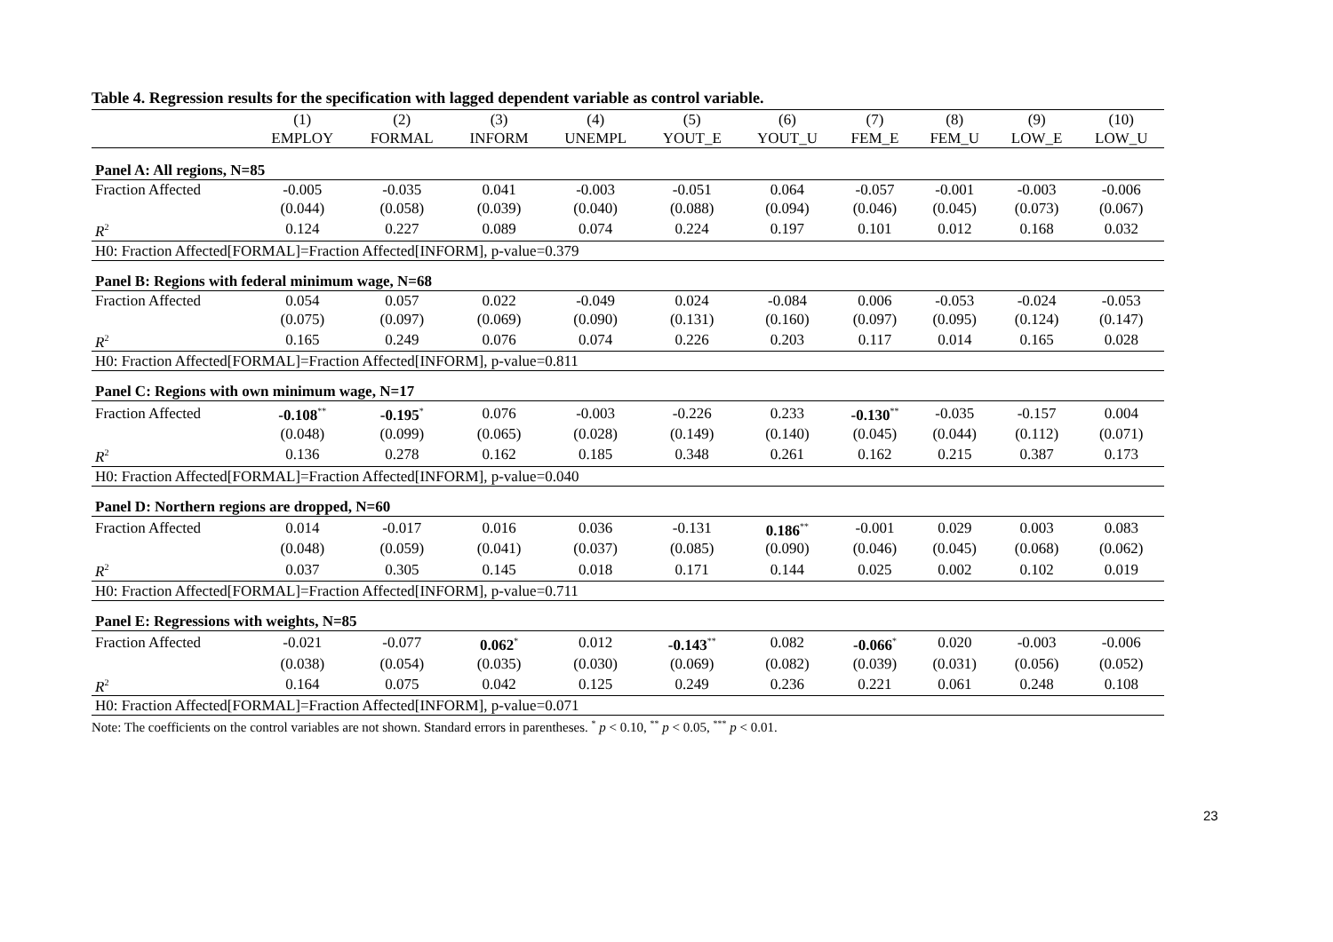Table 4. Regression results for the specification with lagged dependent variable as control variable.
| | (1) | (2) | (3) | (4) | (5) | (6) | (7) | (8) | (9) | (10) |
| --- | --- | --- | --- | --- | --- | --- | --- | --- | --- | --- |
| | EMPLOY | FORMAL | INFORM | UNEMPL | YOUT_E | YOUT_U | FEM_E | FEM_U | LOW_E | LOW_U |
| Panel A: All regions, N=85 | | | | | | | | | | |
| Fraction Affected | -0.005 | -0.035 | 0.041 | -0.003 | -0.051 | 0.064 | -0.057 | -0.001 | -0.003 | -0.006 |
| | (0.044) | (0.058) | (0.039) | (0.040) | (0.088) | (0.094) | (0.046) | (0.045) | (0.073) | (0.067) |
| R<sup>2</sup> | 0.124 | 0.227 | 0.089 | 0.074 | 0.224 | 0.197 | 0.101 | 0.012 | 0.168 | 0.032 |
| H0: Fraction Affected[FORMAL]=Fraction Affected[INFORM], p-value=0.379 | | | | | | | | | | |
| Panel B: Regions with federal minimum wage, N=68 | | | | | | | | | | |
| Fraction Affected | 0.054 | 0.057 | 0.022 | -0.049 | 0.024 | -0.084 | 0.006 | -0.053 | -0.024 | -0.053 |
| | (0.075) | (0.097) | (0.069) | (0.090) | (0.131) | (0.160) | (0.097) | (0.095) | (0.124) | (0.147) |
| R<sup>2</sup> | 0.165 | 0.249 | 0.076 | 0.074 | 0.226 | 0.203 | 0.117 | 0.014 | 0.165 | 0.028 |
| H0: Fraction Affected[FORMAL]=Fraction Affected[INFORM], p-value=0.811 | | | | | | | | | | |
| Panel C: Regions with own minimum wage, N=17 | | | | | | | | | | |
| Fraction Affected | -0.108<sup>**</sup> | -0.195<sup>*</sup> | 0.076 | -0.003 | -0.226 | 0.233 | -0.130<sup>**</sup> | -0.035 | -0.157 | 0.004 |
| | (0.048) | (0.099) | (0.065) | (0.028) | (0.149) | (0.140) | (0.045) | (0.044) | (0.112) | (0.071) |
| R<sup>2</sup> | 0.136 | 0.278 | 0.162 | 0.185 | 0.348 | 0.261 | 0.162 | 0.215 | 0.387 | 0.173 |
| H0: Fraction Affected[FORMAL]=Fraction Affected[INFORM], p-value=0.040 | | | | | | | | | | |
| Panel D: Northern regions are dropped, N=60 | | | | | | | | | | |
| Fraction Affected | 0.014 | -0.017 | 0.016 | 0.036 | -0.131 | 0.186<sup>**</sup> | -0.001 | 0.029 | 0.003 | 0.083 |
| | (0.048) | (0.059) | (0.041) | (0.037) | (0.085) | (0.090) | (0.046) | (0.045) | (0.068) | (0.062) |
| R<sup>2</sup> | 0.037 | 0.305 | 0.145 | 0.018 | 0.171 | 0.144 | 0.025 | 0.002 | 0.102 | 0.019 |
| H0: Fraction Affected[FORMAL]=Fraction Affected[INFORM], p-value=0.711 | | | | | | | | | | |
| Panel E: Regressions with weights, N=85 | | | | | | | | | | |
| Fraction Affected | -0.021 | -0.077 | 0.062<sup>*</sup> | 0.012 | -0.143<sup>**</sup> | 0.082 | -0.066<sup>*</sup> | 0.020 | -0.003 | -0.006 |
| | (0.038) | (0.054) | (0.035) | (0.030) | (0.069) | (0.082) | (0.039) | (0.031) | (0.056) | (0.052) |
| R<sup>2</sup> | 0.164 | 0.075 | 0.042 | 0.125 | 0.249 | 0.236 | 0.221 | 0.061 | 0.248 | 0.108 |
| H0: Fraction Affected[FORMAL]=Fraction Affected[INFORM], p-value=0.071 | | | | | | | | | | |
Note: The coefficients on the control variables are not shown. Standard errors in parentheses. <sup>*</sup> p < 0.10, <sup>**</sup> p < 0.05, <sup>***</sup> p < 0.01.
23